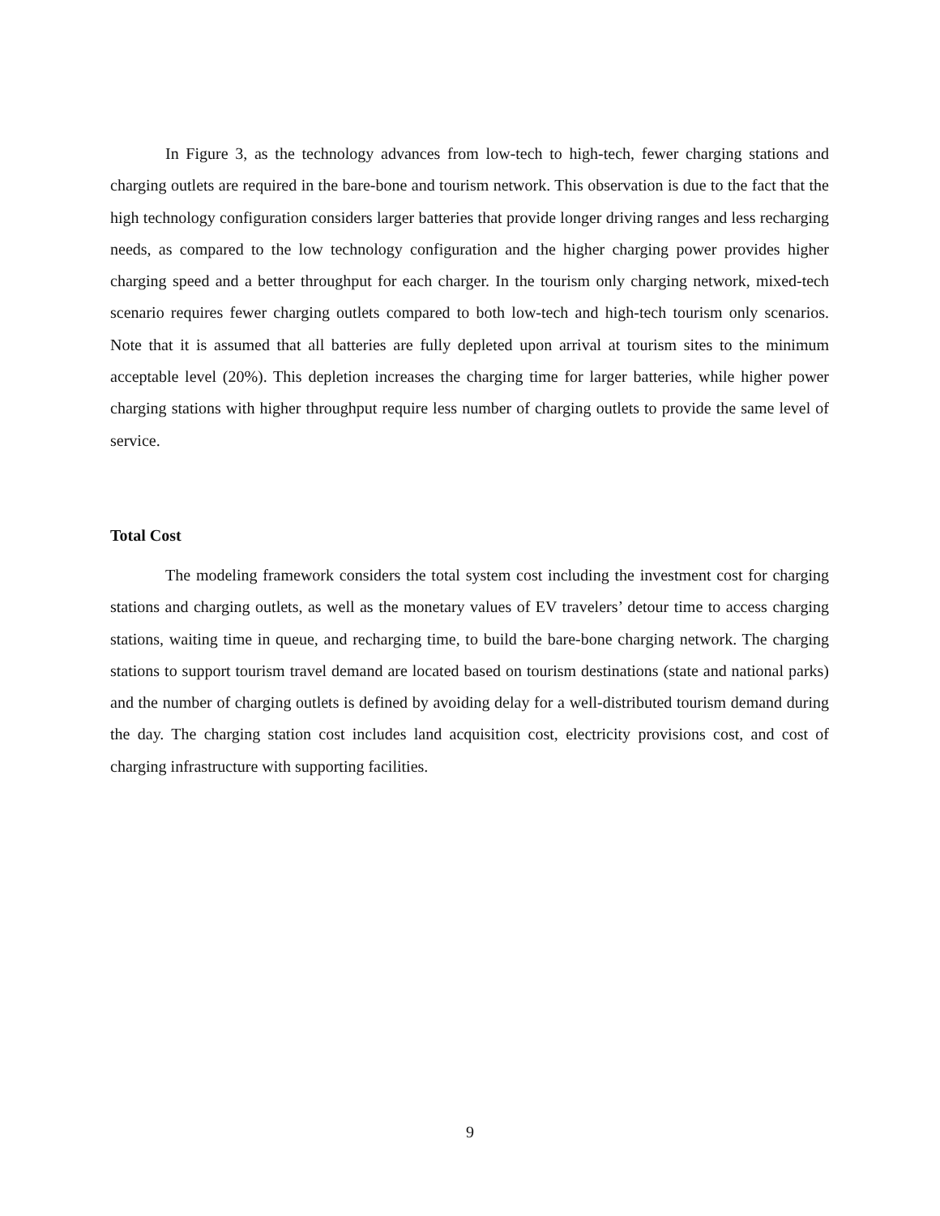In Figure 3, as the technology advances from low-tech to high-tech, fewer charging stations and charging outlets are required in the bare-bone and tourism network. This observation is due to the fact that the high technology configuration considers larger batteries that provide longer driving ranges and less recharging needs, as compared to the low technology configuration and the higher charging power provides higher charging speed and a better throughput for each charger. In the tourism only charging network, mixed-tech scenario requires fewer charging outlets compared to both low-tech and high-tech tourism only scenarios. Note that it is assumed that all batteries are fully depleted upon arrival at tourism sites to the minimum acceptable level (20%). This depletion increases the charging time for larger batteries, while higher power charging stations with higher throughput require less number of charging outlets to provide the same level of service.
Total Cost
The modeling framework considers the total system cost including the investment cost for charging stations and charging outlets, as well as the monetary values of EV travelers’ detour time to access charging stations, waiting time in queue, and recharging time, to build the bare-bone charging network. The charging stations to support tourism travel demand are located based on tourism destinations (state and national parks) and the number of charging outlets is defined by avoiding delay for a well-distributed tourism demand during the day. The charging station cost includes land acquisition cost, electricity provisions cost, and cost of charging infrastructure with supporting facilities.
9